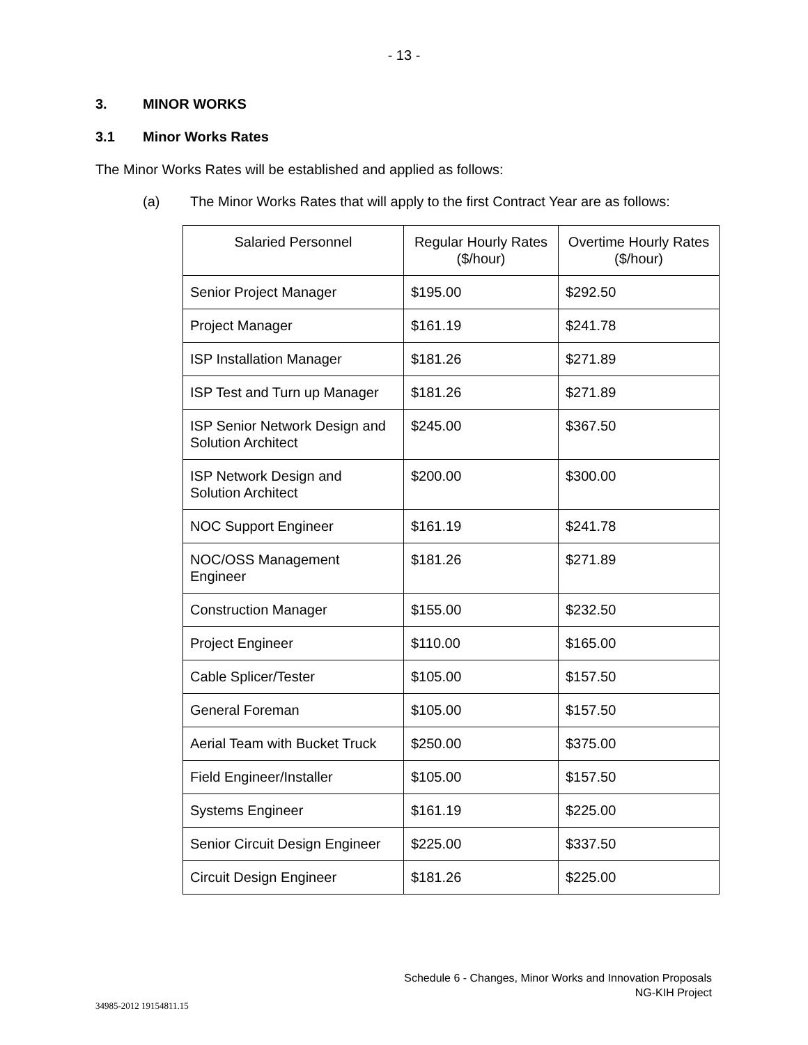- 13 -
3. MINOR WORKS
3.1 Minor Works Rates
The Minor Works Rates will be established and applied as follows:
(a) The Minor Works Rates that will apply to the first Contract Year are as follows:
| Salaried Personnel | Regular Hourly Rates ($/hour) | Overtime Hourly Rates ($/hour) |
| --- | --- | --- |
| Senior Project Manager | $195.00 | $292.50 |
| Project Manager | $161.19 | $241.78 |
| ISP Installation Manager | $181.26 | $271.89 |
| ISP Test and Turn up Manager | $181.26 | $271.89 |
| ISP Senior Network Design and Solution Architect | $245.00 | $367.50 |
| ISP Network Design and Solution Architect | $200.00 | $300.00 |
| NOC Support Engineer | $161.19 | $241.78 |
| NOC/OSS Management Engineer | $181.26 | $271.89 |
| Construction Manager | $155.00 | $232.50 |
| Project Engineer | $110.00 | $165.00 |
| Cable Splicer/Tester | $105.00 | $157.50 |
| General Foreman | $105.00 | $157.50 |
| Aerial Team with Bucket Truck | $250.00 | $375.00 |
| Field Engineer/Installer | $105.00 | $157.50 |
| Systems Engineer | $161.19 | $225.00 |
| Senior Circuit Design Engineer | $225.00 | $337.50 |
| Circuit Design Engineer | $181.26 | $225.00 |
Schedule 6 - Changes, Minor Works and Innovation Proposals
NG-KIH Project
34985-2012 19154811.15